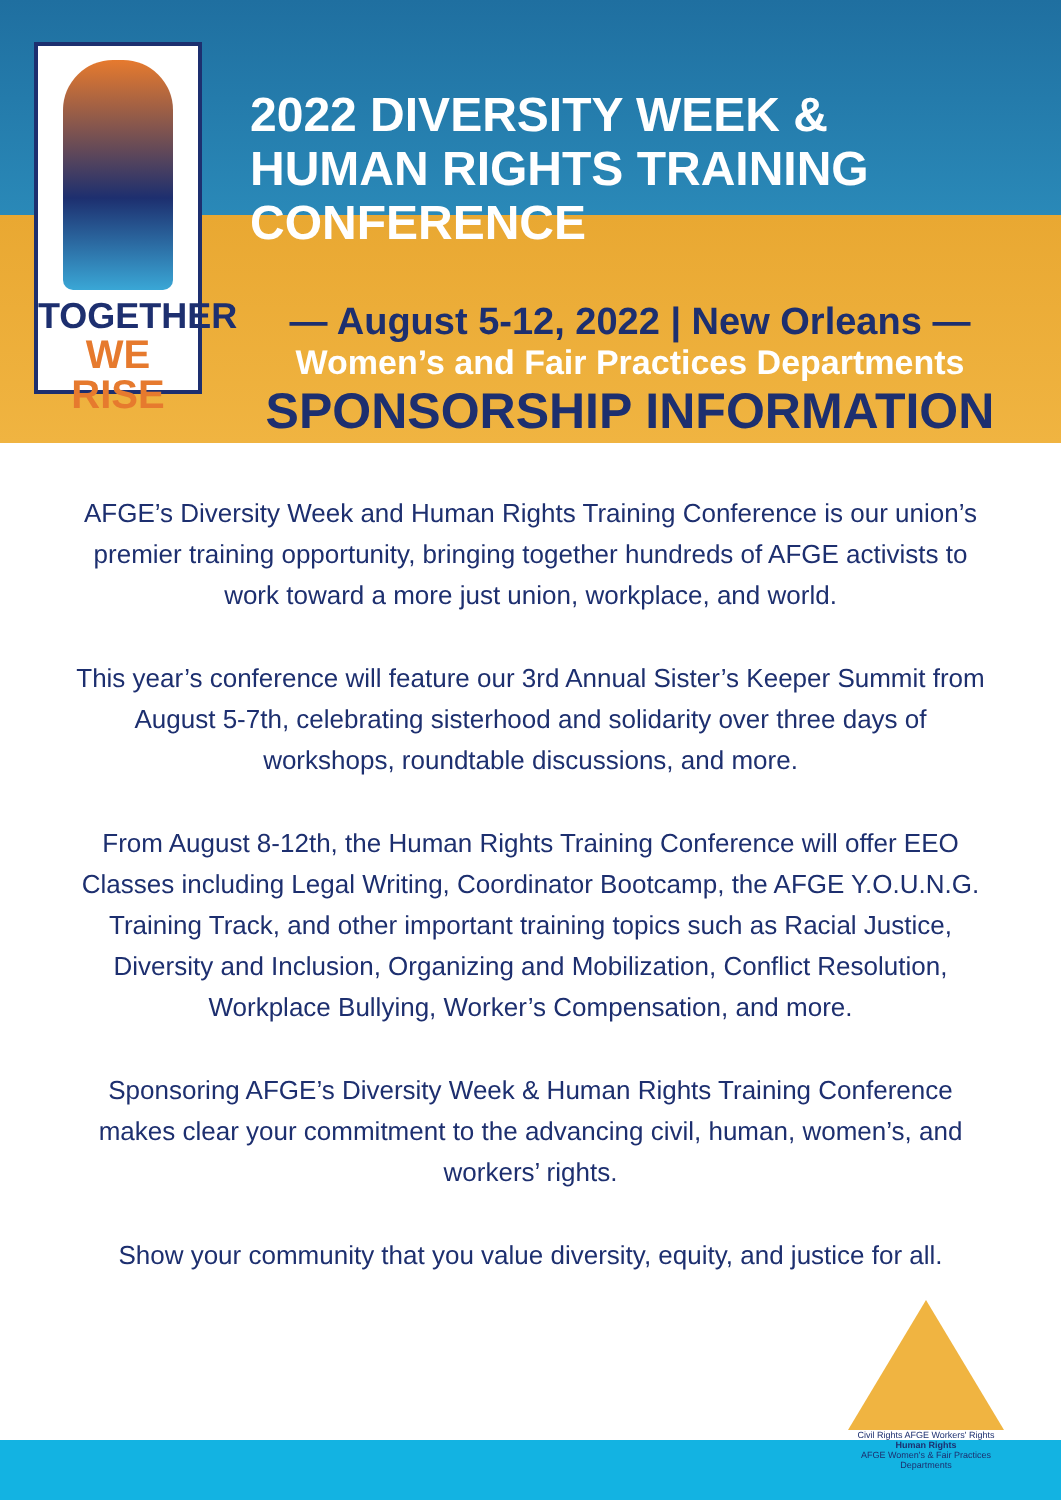TOGETHER
WE RISE
2022 DIVERSITY WEEK & HUMAN RIGHTS TRAINING CONFERENCE
— August 5-12, 2022 | New Orleans —
Women’s and Fair Practices Departments
SPONSORSHIP INFORMATION
AFGE’s Diversity Week and Human Rights Training Conference is our union’s premier training opportunity, bringing together hundreds of AFGE activists to work toward a more just union, workplace, and world.
This year’s conference will feature our 3rd Annual Sister’s Keeper Summit from August 5-7th, celebrating sisterhood and solidarity over three days of workshops, roundtable discussions, and more.
From August 8-12th, the Human Rights Training Conference will offer EEO Classes including Legal Writing, Coordinator Bootcamp, the AFGE Y.O.U.N.G. Training Track, and other important training topics such as Racial Justice, Diversity and Inclusion, Organizing and Mobilization, Conflict Resolution, Workplace Bullying, Worker’s Compensation, and more.
Sponsoring AFGE’s Diversity Week & Human Rights Training Conference makes clear your commitment to the advancing civil, human, women’s, and workers’ rights.
Show your community that you value diversity, equity, and justice for all.
Civil Rights AFGE Workers' Rights
Human Rights
AFGE Women's & Fair Practices Departments